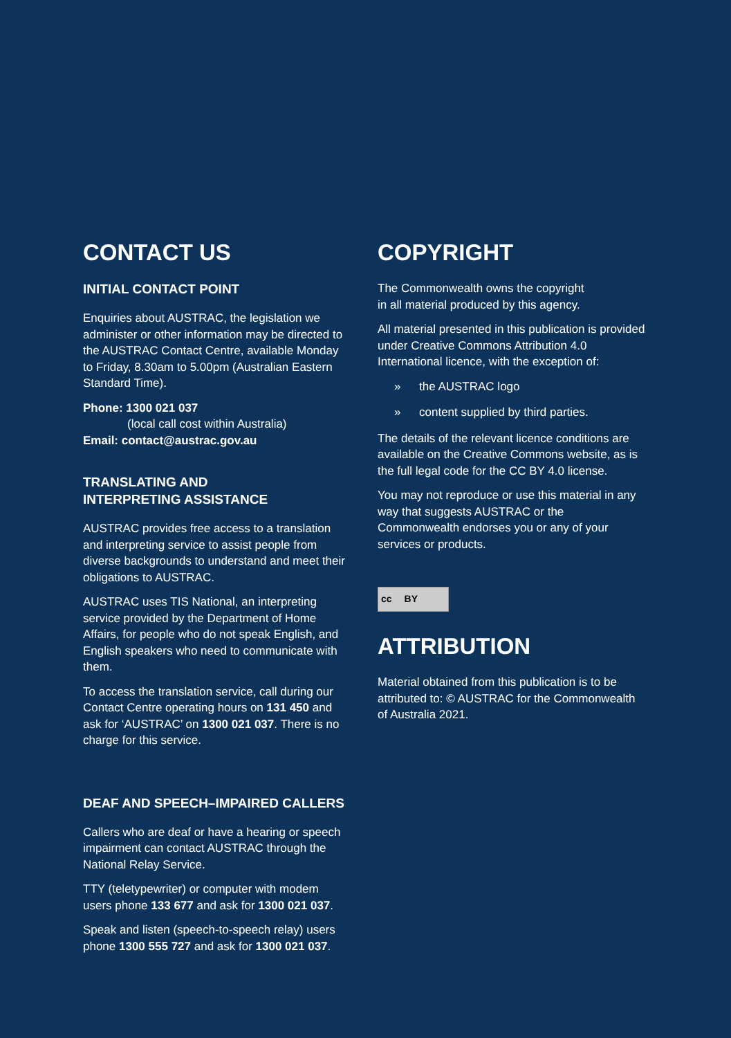CONTACT US
INITIAL CONTACT POINT
Enquiries about AUSTRAC, the legislation we administer or other information may be directed to the AUSTRAC Contact Centre, available Monday to Friday, 8.30am to 5.00pm (Australian Eastern Standard Time).
Phone: 1300 021 037
(local call cost within Australia)
Email: contact@austrac.gov.au
TRANSLATING AND
INTERPRETING ASSISTANCE
AUSTRAC provides free access to a translation and interpreting service to assist people from diverse backgrounds to understand and meet their obligations to AUSTRAC.
AUSTRAC uses TIS National, an interpreting service provided by the Department of Home Affairs, for people who do not speak English, and English speakers who need to communicate with them.
To access the translation service, call during our Contact Centre operating hours on 131 450 and ask for ‘AUSTRAC’ on 1300 021 037. There is no charge for this service.
DEAF AND SPEECH–IMPAIRED CALLERS
Callers who are deaf or have a hearing or speech impairment can contact AUSTRAC through the National Relay Service.
TTY (teletypewriter) or computer with modem users phone 133 677 and ask for 1300 021 037.
Speak and listen (speech-to-speech relay) users phone 1300 555 727 and ask for 1300 021 037.
COPYRIGHT
The Commonwealth owns the copyright
in all material produced by this agency.
All material presented in this publication is provided under Creative Commons Attribution 4.0 International licence, with the exception of:
» the AUSTRAC logo
» content supplied by third parties.
The details of the relevant licence conditions are available on the Creative Commons website, as is the full legal code for the CC BY 4.0 license.
You may not reproduce or use this material in any way that suggests AUSTRAC or the Commonwealth endorses you or any of your services or products.
cc BY
ATTRIBUTION
Material obtained from this publication is to be attributed to: © AUSTRAC for the Commonwealth of Australia 2021.